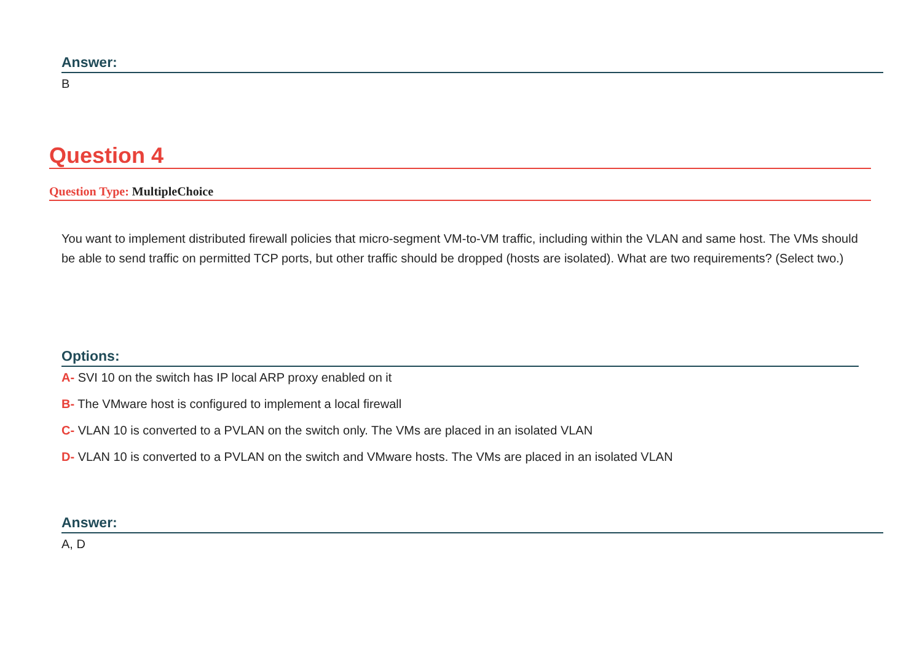Answer:
B
Question 4
Question Type: MultipleChoice
You want to implement distributed firewall policies that micro-segment VM-to-VM traffic, including within the VLAN and same host. The VMs should be able to send traffic on permitted TCP ports, but other traffic should be dropped (hosts are isolated). What are two requirements? (Select two.)
Options:
A- SVI 10 on the switch has IP local ARP proxy enabled on it
B- The VMware host is configured to implement a local firewall
C- VLAN 10 is converted to a PVLAN on the switch only. The VMs are placed in an isolated VLAN
D- VLAN 10 is converted to a PVLAN on the switch and VMware hosts. The VMs are placed in an isolated VLAN
Answer:
A, D